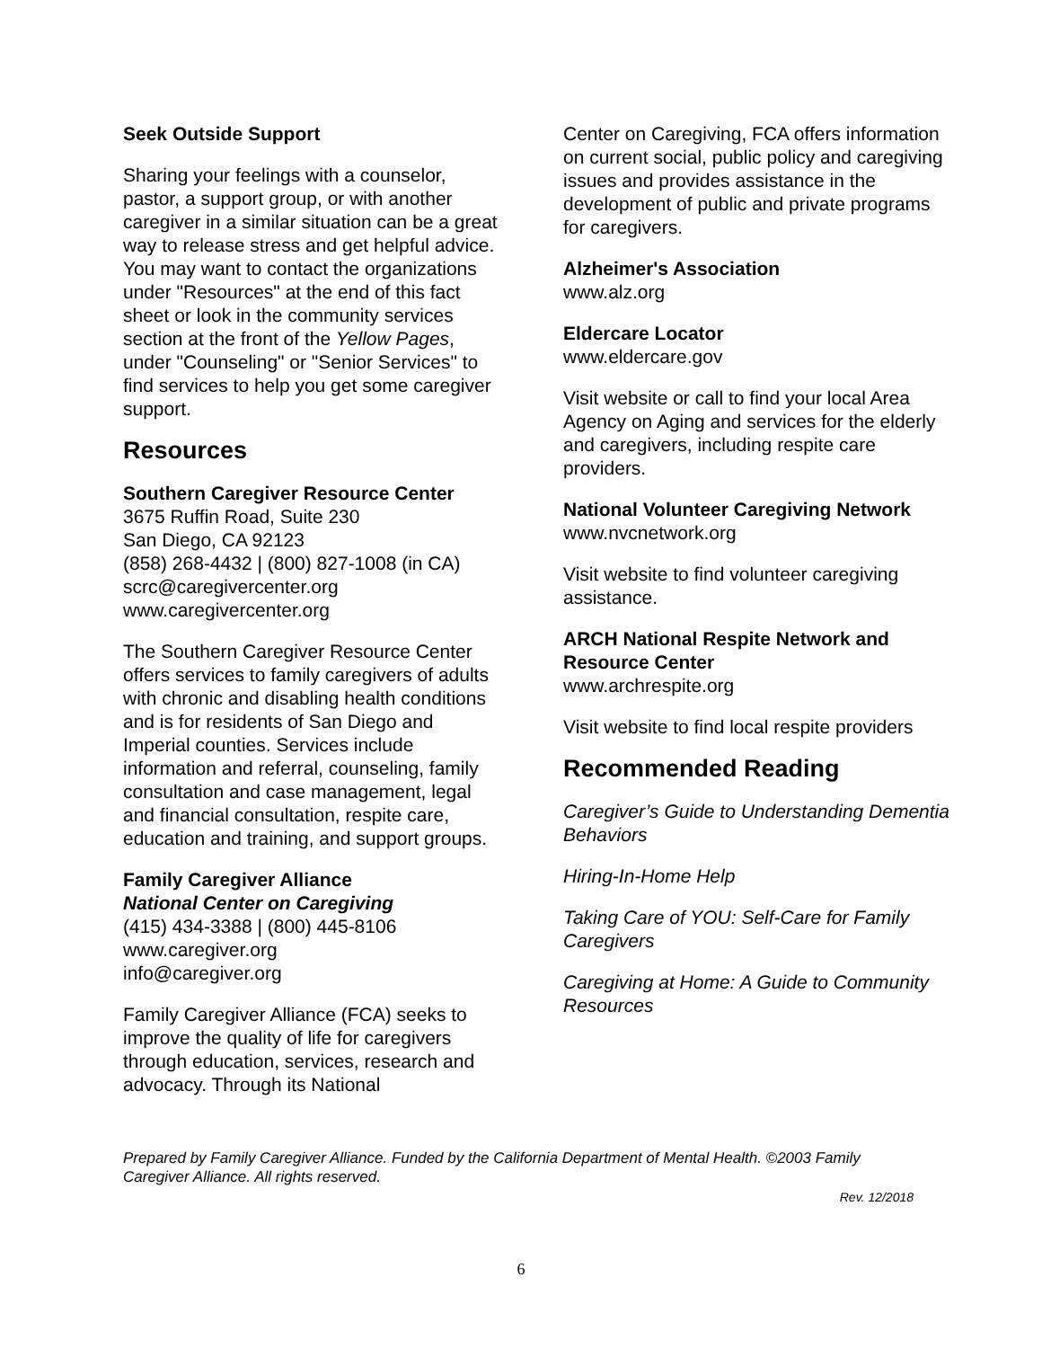Seek Outside Support
Sharing your feelings with a counselor, pastor, a support group, or with another caregiver in a similar situation can be a great way to release stress and get helpful advice. You may want to contact the organizations under "Resources" at the end of this fact sheet or look in the community services section at the front of the Yellow Pages, under "Counseling" or "Senior Services" to find services to help you get some caregiver support.
Resources
Southern Caregiver Resource Center
3675 Ruffin Road, Suite 230
San Diego, CA 92123
(858) 268-4432 | (800) 827-1008 (in CA)
scrc@caregivercenter.org
www.caregivercenter.org
The Southern Caregiver Resource Center offers services to family caregivers of adults with chronic and disabling health conditions and is for residents of San Diego and Imperial counties. Services include information and referral, counseling, family consultation and case management, legal and financial consultation, respite care, education and training, and support groups.
Family Caregiver Alliance
National Center on Caregiving
(415) 434-3388 | (800) 445-8106
www.caregiver.org
info@caregiver.org
Family Caregiver Alliance (FCA) seeks to improve the quality of life for caregivers through education, services, research and advocacy. Through its National
Center on Caregiving, FCA offers information on current social, public policy and caregiving issues and provides assistance in the development of public and private programs for caregivers.
Alzheimer's Association
www.alz.org
Eldercare Locator
www.eldercare.gov
Visit website or call to find your local Area Agency on Aging and services for the elderly and caregivers, including respite care providers.
National Volunteer Caregiving Network
www.nvcnetwork.org
Visit website to find volunteer caregiving assistance.
ARCH National Respite Network and Resource Center
www.archrespite.org
Visit website to find local respite providers
Recommended Reading
Caregiver’s Guide to Understanding Dementia Behaviors
Hiring-In-Home Help
Taking Care of YOU: Self-Care for Family Caregivers
Caregiving at Home: A Guide to Community Resources
Prepared by Family Caregiver Alliance. Funded by the California Department of Mental Health. ©2003 Family Caregiver Alliance. All rights reserved.
Rev. 12/2018
6